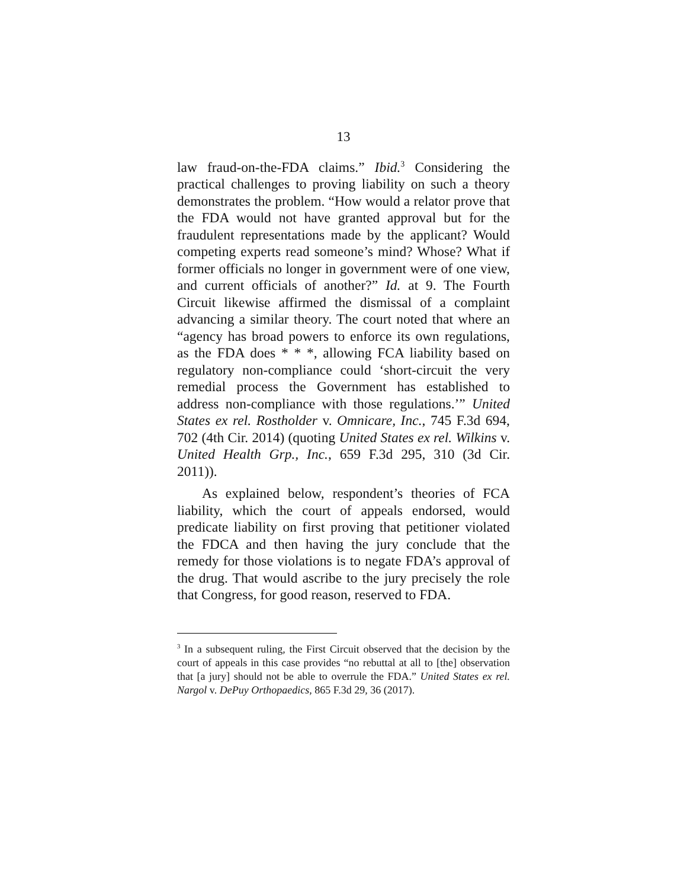13
law fraud-on-the-FDA claims.” Ibid.<sup>3</sup> Considering the practical challenges to proving liability on such a theory demonstrates the problem. “How would a relator prove that the FDA would not have granted approval but for the fraudulent representations made by the applicant? Would competing experts read someone’s mind? Whose? What if former officials no longer in government were of one view, and current officials of another?” Id. at 9. The Fourth Circuit likewise affirmed the dismissal of a complaint advancing a similar theory. The court noted that where an “agency has broad powers to enforce its own regulations, as the FDA does * * *, allowing FCA liability based on regulatory non-compliance could ‘short-circuit the very remedial process the Government has established to address non-compliance with those regulations.’” United States ex rel. Rostholder v. Omnicare, Inc., 745 F.3d 694, 702 (4th Cir. 2014) (quoting United States ex rel. Wilkins v. United Health Grp., Inc., 659 F.3d 295, 310 (3d Cir. 2011)).
As explained below, respondent’s theories of FCA liability, which the court of appeals endorsed, would predicate liability on first proving that petitioner violated the FDCA and then having the jury conclude that the remedy for those violations is to negate FDA’s approval of the drug. That would ascribe to the jury precisely the role that Congress, for good reason, reserved to FDA.
<sup>3</sup> In a subsequent ruling, the First Circuit observed that the decision by the court of appeals in this case provides “no rebuttal at all to [the] observation that [a jury] should not be able to overrule the FDA.” United States ex rel. Nargol v. DePuy Orthopaedics, 865 F.3d 29, 36 (2017).